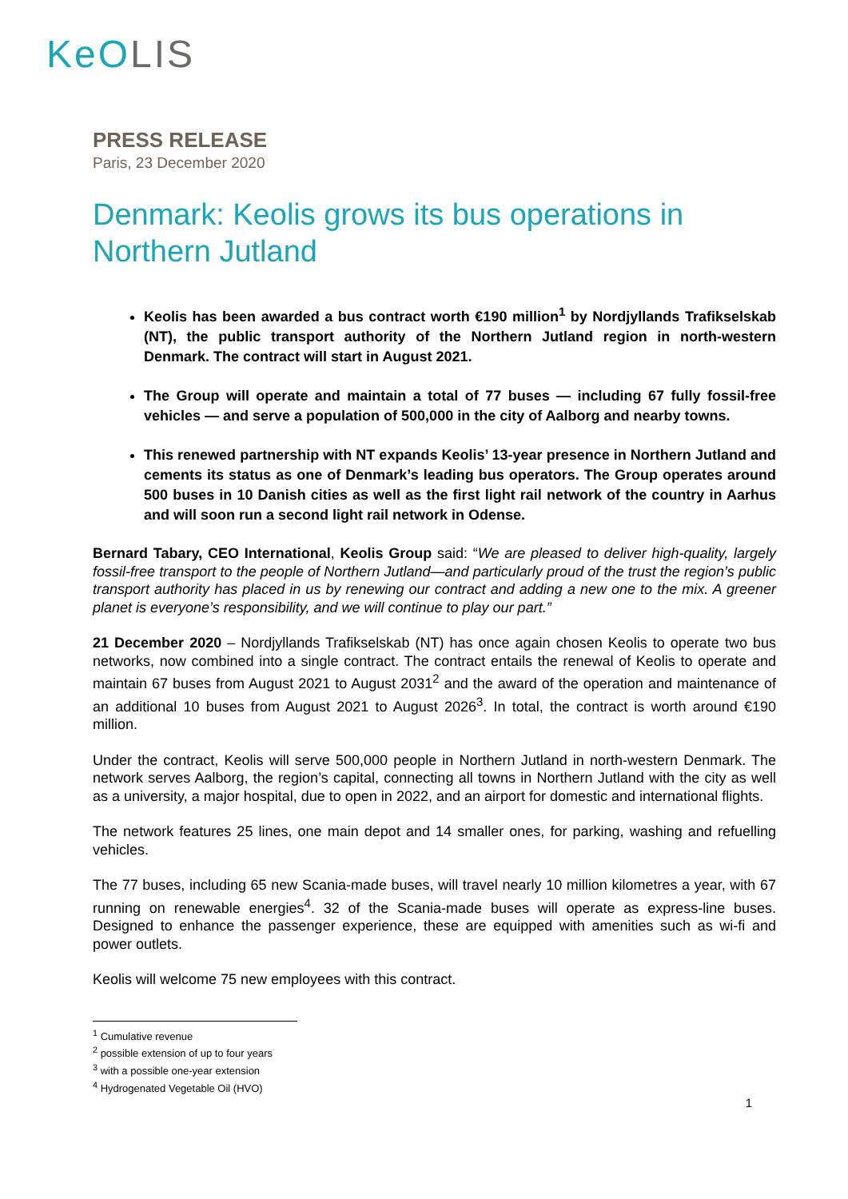KeOLIS
PRESS RELEASE
Paris, 23 December 2020
Denmark: Keolis grows its bus operations in Northern Jutland
Keolis has been awarded a bus contract worth €190 million<sup>1</sup> by Nordjyllands Trafikselskab (NT), the public transport authority of the Northern Jutland region in north-western Denmark. The contract will start in August 2021.
The Group will operate and maintain a total of 77 buses — including 67 fully fossil-free vehicles — and serve a population of 500,000 in the city of Aalborg and nearby towns.
This renewed partnership with NT expands Keolis’ 13-year presence in Northern Jutland and cements its status as one of Denmark’s leading bus operators. The Group operates around 500 buses in 10 Danish cities as well as the first light rail network of the country in Aarhus and will soon run a second light rail network in Odense.
Bernard Tabary, CEO International, Keolis Group said: “We are pleased to deliver high-quality, largely fossil-free transport to the people of Northern Jutland—and particularly proud of the trust the region’s public transport authority has placed in us by renewing our contract and adding a new one to the mix. A greener planet is everyone’s responsibility, and we will continue to play our part.”
21 December 2020 – Nordjyllands Trafikselskab (NT) has once again chosen Keolis to operate two bus networks, now combined into a single contract. The contract entails the renewal of Keolis to operate and maintain 67 buses from August 2021 to August 2031<sup>2</sup> and the award of the operation and maintenance of an additional 10 buses from August 2021 to August 2026<sup>3</sup>. In total, the contract is worth around €190 million.
Under the contract, Keolis will serve 500,000 people in Northern Jutland in north-western Denmark. The network serves Aalborg, the region’s capital, connecting all towns in Northern Jutland with the city as well as a university, a major hospital, due to open in 2022, and an airport for domestic and international flights.
The network features 25 lines, one main depot and 14 smaller ones, for parking, washing and refuelling vehicles.
The 77 buses, including 65 new Scania-made buses, will travel nearly 10 million kilometres a year, with 67 running on renewable energies<sup>4</sup>. 32 of the Scania-made buses will operate as express-line buses. Designed to enhance the passenger experience, these are equipped with amenities such as wi-fi and power outlets.
Keolis will welcome 75 new employees with this contract.
<sup>1</sup> Cumulative revenue
<sup>2</sup> possible extension of up to four years
<sup>3</sup> with a possible one-year extension
<sup>4</sup> Hydrogenated Vegetable Oil (HVO)
1